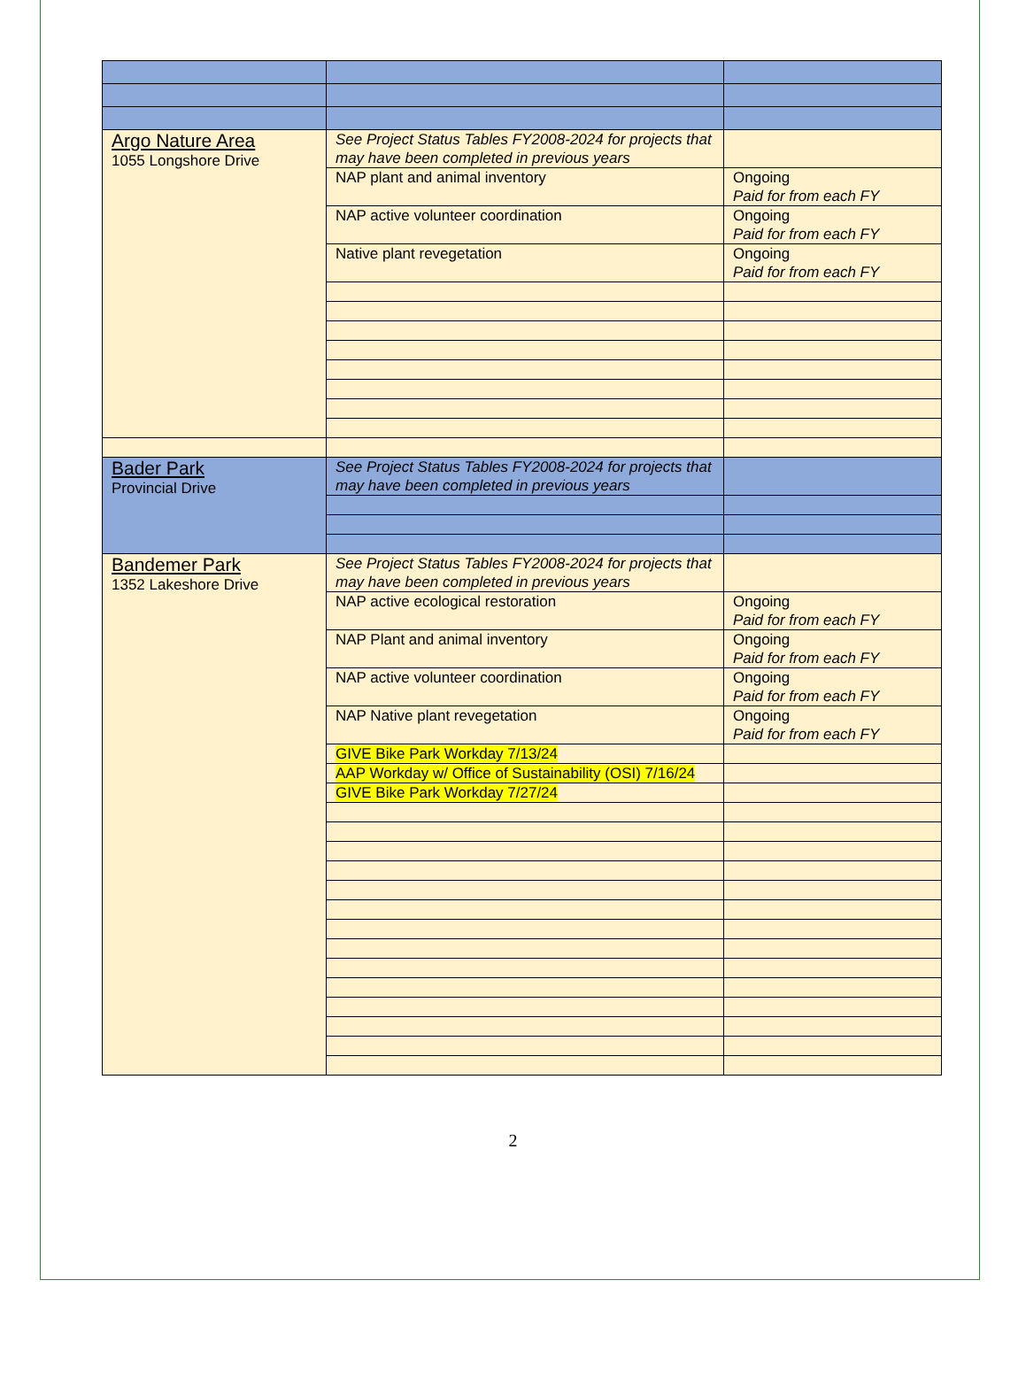| Argo Nature Area 1055 Longshore Drive | See Project Status Tables FY2008-2024 for projects that may have been completed in previous years | |
| | NAP plant and animal inventory | Ongoing Paid for from each FY |
| | NAP active volunteer coordination | Ongoing Paid for from each FY |
| | Native plant revegetation | Ongoing Paid for from each FY |
| Bader Park Provincial Drive | See Project Status Tables FY2008-2024 for projects that may have been completed in previous years | |
| Bandemer Park 1352 Lakeshore Drive | See Project Status Tables FY2008-2024 for projects that may have been completed in previous years | |
| | NAP active ecological restoration | Ongoing Paid for from each FY |
| | NAP Plant and animal inventory | Ongoing Paid for from each FY |
| | NAP active volunteer coordination | Ongoing Paid for from each FY |
| | NAP Native plant revegetation | Ongoing Paid for from each FY |
| | GIVE Bike Park Workday 7/13/24 | |
| | AAP Workday w/ Office of Sustainability (OSI) 7/16/24 | |
| | GIVE Bike Park Workday 7/27/24 | |
2